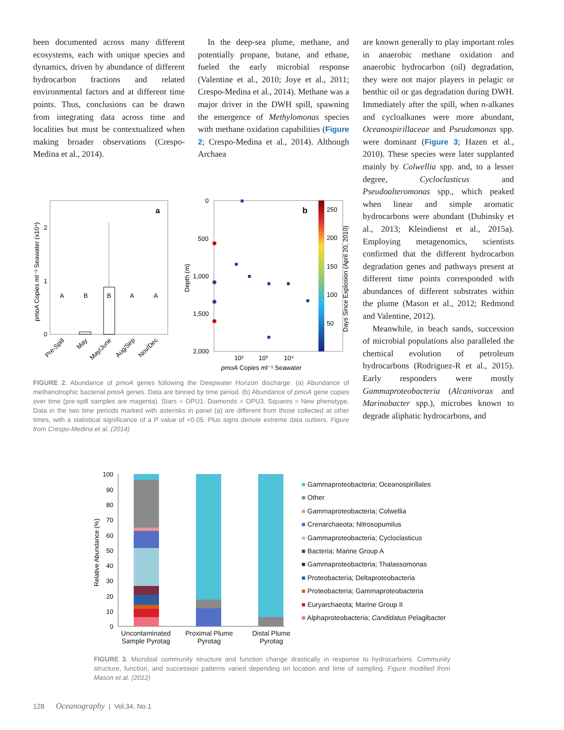been documented across many different ecosystems, each with unique species and dynamics, driven by abundance of different hydrocarbon fractions and related environmental factors and at different time points. Thus, conclusions can be drawn from integrating data across time and localities but must be contextualized when making broader observations (Crespo-Medina et al., 2014).
In the deep-sea plume, methane, and potentially propane, butane, and ethane, fueled the early microbial response (Valentine et al., 2010; Joye et al., 2011; Crespo-Medina et al., 2014). Methane was a major driver in the DWH spill, spawning the emergence of Methylomonas species with methane oxidation capabilities (Figure 2; Crespo-Medina et al., 2014). Although Archaea
are known generally to play important roles in anaerobic methane oxidation and anaerobic hydrocarbon (oil) degradation, they were not major players in pelagic or benthic oil or gas degradation during DWH. Immediately after the spill, when n-alkanes and cycloalkanes were more abundant, Oceanospirillaceae and Pseudomonas spp. were dominant (Figure 3; Hazen et al., 2010). These species were later supplanted mainly by Colwellia spp. and, to a lesser degree, Cycloclasticus and Pseudoalteromonas spp., which peaked when linear and simple aromatic hydrocarbons were abundant (Dubinsky et al., 2013; Kleindienst et al., 2015a). Employing metagenomics, scientists confirmed that the different hydrocarbon degradation genes and pathways present at different time points corresponded with abundances of different substrates within the plume (Mason et al., 2012; Redmond and Valentine, 2012).
Meanwhile, in beach sands, succession of microbial populations also paralleled the chemical evolution of petroleum hydrocarbons (Rodriguez-R et al., 2015). Early responders were mostly Gammaproteobacteria (Alcanivorax and Marinobacter spp.), microbes known to degrade aliphatic hydrocarbons, and
a
A
B
B
A
A
2
1
0
pmoA Copies ml⁻¹ Seawater (x10⁴)
Pre-Spill
May
May/June
Aug/Sep
Nov/Dec
b
0
500
1,000
1,500
2,000
10²
10³
10⁴
pmoA Copies ml⁻¹ Seawater
250
200
150
100
50
Depth (m)
Days Since Explosion (April 20, 2010)
FIGURE 2. Abundance of pmoA genes following the Deepwater Horizon discharge. (a) Abundance of methanotrophic bacterial pmoA genes. Data are binned by time period. (b) Abundance of pmoA gene copies over time (pre-spill samples are magenta). Stars = OPU1. Diamonds = OPU3. Squares = New phenotype. Data in the two time periods marked with asterisks in panel (a) are different from those collected at other times, with a statistical significance of a P value of <0.05. Plus signs denote extreme data outliers. Figure from Crespo-Medina et al. (2014)
100
90
80
70
60
50
40
30
20
10
0
Relative Abundance (%)
Uncontaminated Sample Pyrotag
Proximal Plume Pyrotag
Distal Plume Pyrotag
■ Gammaproteobacteria; Oceanospirillales
■ Other
■ Gammaproteobacteria; Colwellia
■ Crenarchaeota; Nitrosopumilus
■ Gammaproteobacteria; Cycloclasticus
■ Bacteria; Marine Group A
■ Gammaproteobacteria; Thalassomonas
■ Proteobacteria; Deltaproteobacteria
■ Proteobacteria; Gammaproteobacteria
■ Euryarchaeota; Marine Group II
■ Alphaproteobacteria; Candidatus Pelagibacter
FIGURE 3. Microbial community structure and function change drastically in response to hydrocarbons. Community structure, function, and succession patterns varied depending on location and time of sampling. Figure modified from Mason et al. (2012)
128 Oceanography | Vol.34, No.1